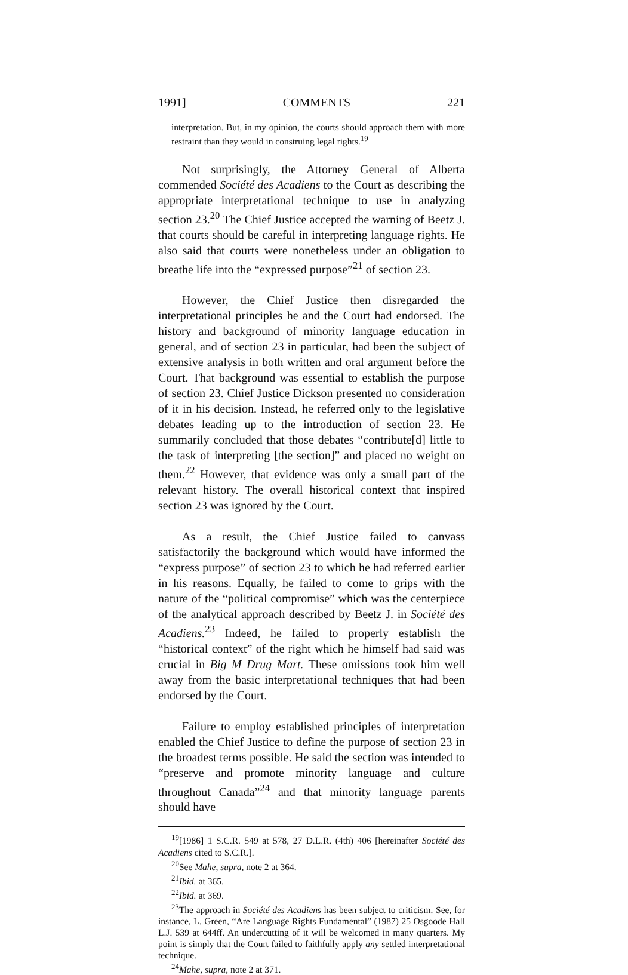1991] COMMENTS 221
interpretation. But, in my opinion, the courts should approach them with more restraint than they would in construing legal rights.<sup>19</sup>
Not surprisingly, the Attorney General of Alberta commended Société des Acadiens to the Court as describing the appropriate interpretational technique to use in analyzing section 23.<sup>20</sup> The Chief Justice accepted the warning of Beetz J. that courts should be careful in interpreting language rights. He also said that courts were nonetheless under an obligation to breathe life into the “expressed purpose”<sup>21</sup> of section 23.
However, the Chief Justice then disregarded the interpretational principles he and the Court had endorsed. The history and background of minority language education in general, and of section 23 in particular, had been the subject of extensive analysis in both written and oral argument before the Court. That background was essential to establish the purpose of section 23. Chief Justice Dickson presented no consideration of it in his decision. Instead, he referred only to the legislative debates leading up to the introduction of section 23. He summarily concluded that those debates “contribute[d] little to the task of interpreting [the section]” and placed no weight on them.<sup>22</sup> However, that evidence was only a small part of the relevant history. The overall historical context that inspired section 23 was ignored by the Court.
As a result, the Chief Justice failed to canvass satisfactorily the background which would have informed the “express purpose” of section 23 to which he had referred earlier in his reasons. Equally, he failed to come to grips with the nature of the “political compromise” which was the centerpiece of the analytical approach described by Beetz J. in Société des Acadiens.<sup>23</sup> Indeed, he failed to properly establish the “historical context” of the right which he himself had said was crucial in Big M Drug Mart. These omissions took him well away from the basic interpretational techniques that had been endorsed by the Court.
Failure to employ established principles of interpretation enabled the Chief Justice to define the purpose of section 23 in the broadest terms possible. He said the section was intended to “preserve and promote minority language and culture throughout Canada”<sup>24</sup> and that minority language parents should have
<sup>19</sup> [1986] 1 S.C.R. 549 at 578, 27 D.L.R. (4th) 406 [hereinafter Société des Acadiens cited to S.C.R.].
<sup>20</sup> See Mahe, supra, note 2 at 364.
<sup>21</sup> Ibid. at 365.
<sup>22</sup> Ibid. at 369.
<sup>23</sup> The approach in Société des Acadiens has been subject to criticism. See, for instance, L. Green, “Are Language Rights Fundamental” (1987) 25 Osgoode Hall L.J. 539 at 644ff. An undercutting of it will be welcomed in many quarters. My point is simply that the Court failed to faithfully apply any settled interpretational technique.
<sup>24</sup> Mahe, supra, note 2 at 371.